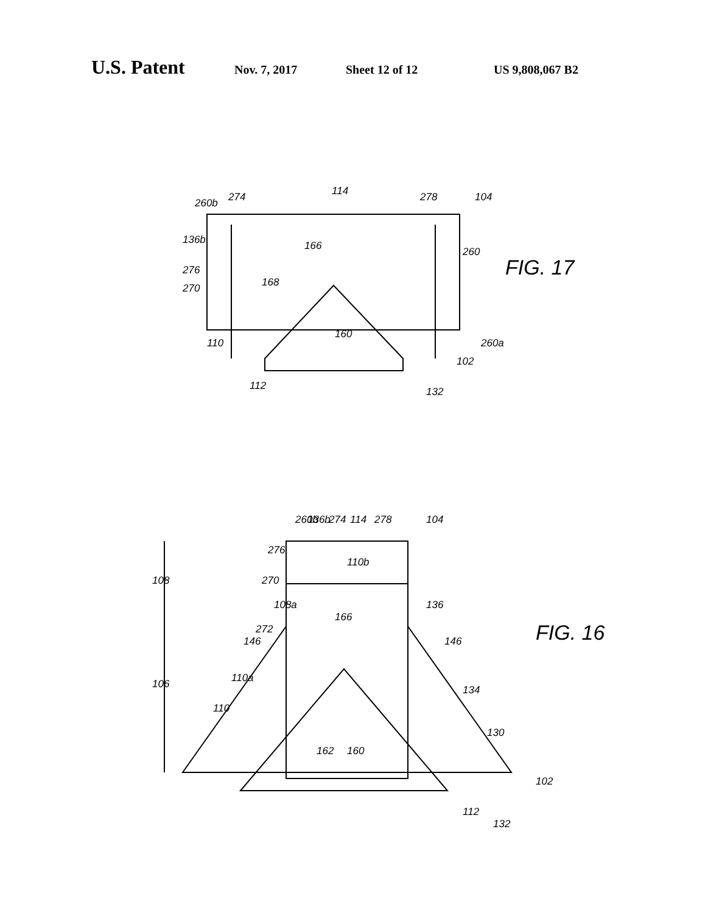U.S. Patent Nov. 7, 2017 Sheet 12 of 12 US 9,808,067 B2
260b
274
114
278
104
136b
276
270
166
168
160
260
110
260a
112
102
132
108
106
260b
136b
274
114
278
104
276
270
108a
110b
136
272
146
146
166
110a
110
134
130
162
160
102
112
132
FIG. 17
FIG. 16